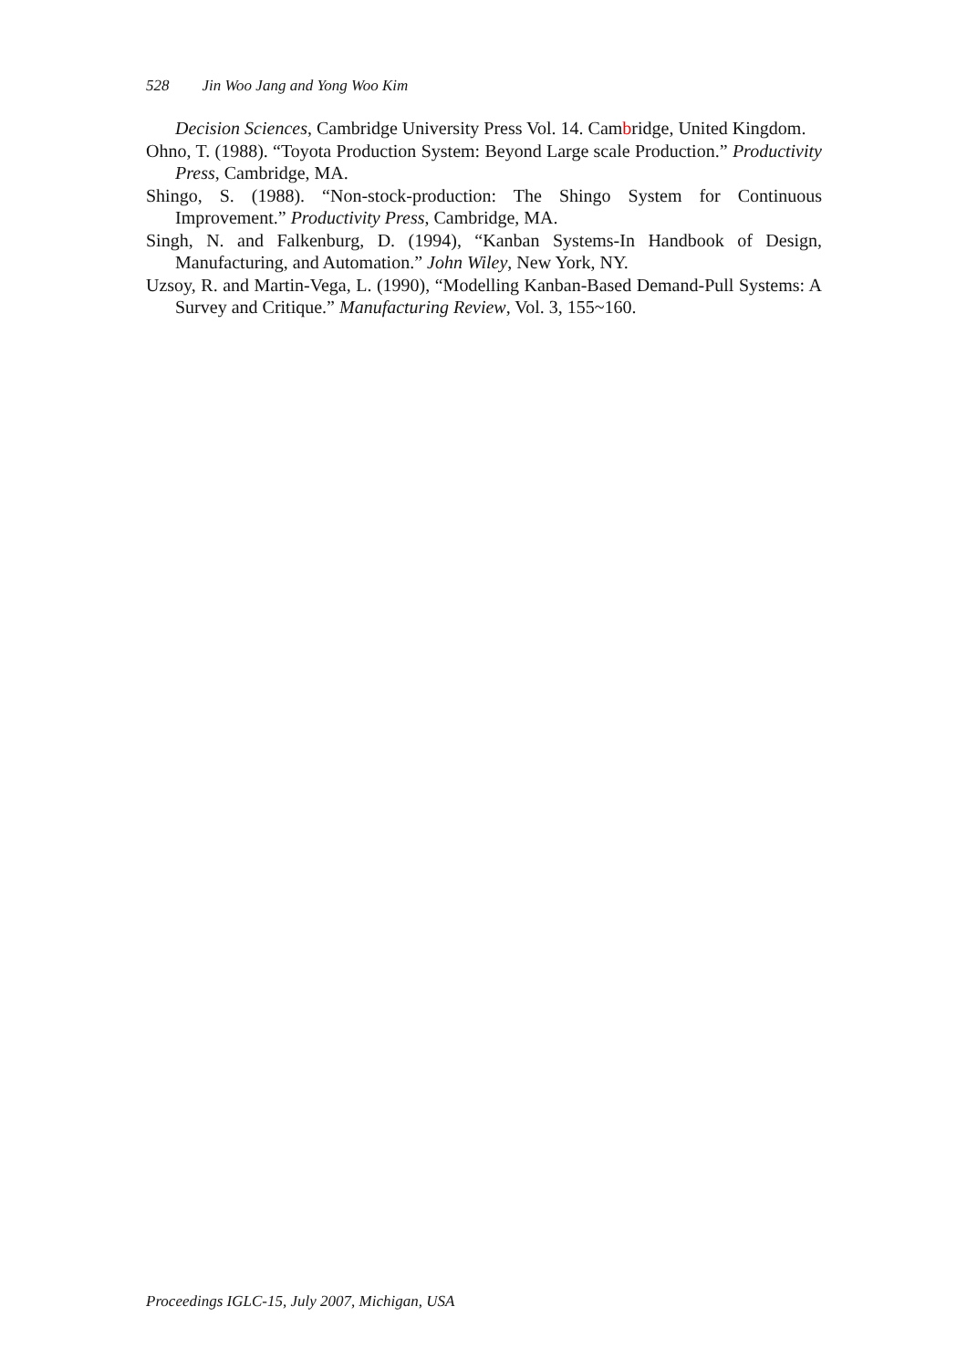528 Jin Woo Jang and Yong Woo Kim
Decision Sciences, Cambridge University Press Vol. 14. Cambridge, United Kingdom.
Ohno, T. (1988). “Toyota Production System: Beyond Large scale Production.” Productivity Press, Cambridge, MA.
Shingo, S. (1988). “Non-stock-production: The Shingo System for Continuous Improvement.” Productivity Press, Cambridge, MA.
Singh, N. and Falkenburg, D. (1994), “Kanban Systems-In Handbook of Design, Manufacturing, and Automation.” John Wiley, New York, NY.
Uzsoy, R. and Martin-Vega, L. (1990), “Modelling Kanban-Based Demand-Pull Systems: A Survey and Critique.” Manufacturing Review, Vol. 3, 155~160.
Proceedings IGLC-15, July 2007, Michigan, USA